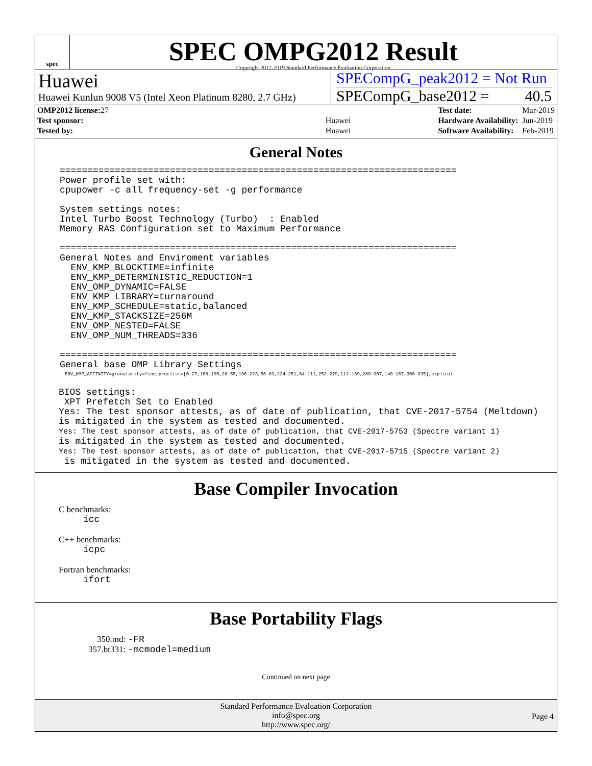spec
SPEC OMPG2012 Result
Copyright 2012-2019 Standard Performance Evaluation Corporation
Huawei
Huawei Kunlun 9008 V5 (Intel Xeon Platinum 8280, 2.7 GHz)
SPECompG_peak2012 = Not Run
SPECompG_base2012 = 40.5
| OMP2012 license: 27 | |
| Test sponsor: | Huawei |
| Tested by: | Huawei |
| Test date: | Mar-2019 |
| Hardware Availability: | Jun-2019 |
| Software Availability: | Feb-2019 |
General Notes
========================================================================
Power profile set with:
cpupower -c all frequency-set -g performance

System settings notes:
Intel Turbo Boost Technology (Turbo)  : Enabled
Memory RAS Configuration set to Maximum Performance

========================================================================
General Notes and Enviroment variables
  ENV_KMP_BLOCKTIME=infinite
  ENV_KMP_DETERMINISTIC_REDUCTION=1
  ENV_OMP_DYNAMIC=FALSE
  ENV_KMP_LIBRARY=turnaround
  ENV_KMP_SCHEDULE=static,balanced
  ENV_KMP_STACKSIZE=256M
  ENV_OMP_NESTED=FALSE
  ENV_OMP_NUM_THREADS=336

========================================================================
General base OMP Library Settings
ENV_KMP_AFFINITY=granularity=fine,proclist=[0-27,168-195,28-55,196-223,56-83,224-251,84-111,252-279,112-139,280-307,140-167,308-335],explicit
BIOS settings:
 XPT Prefetch Set to Enabled
Yes: The test sponsor attests, as of date of publication, that CVE-2017-5754 (Meltdown)
is mitigated in the system as tested and documented.
Yes: The test sponsor attests, as of date of publication, that CVE-2017-5753 (Spectre variant 1)
is mitigated in the system as tested and documented.
Yes: The test sponsor attests, as of date of publication, that CVE-2017-5715 (Spectre variant 2)
 is mitigated in the system as tested and documented.
Base Compiler Invocation
C benchmarks:
icc
C++ benchmarks:
icpc
Fortran benchmarks:
ifort
Base Portability Flags
350.md: -FR
357.bt331: -mcmodel=medium
Continued on next page
Standard Performance Evaluation Corporation
info@spec.org
http://www.spec.org/
Page 4